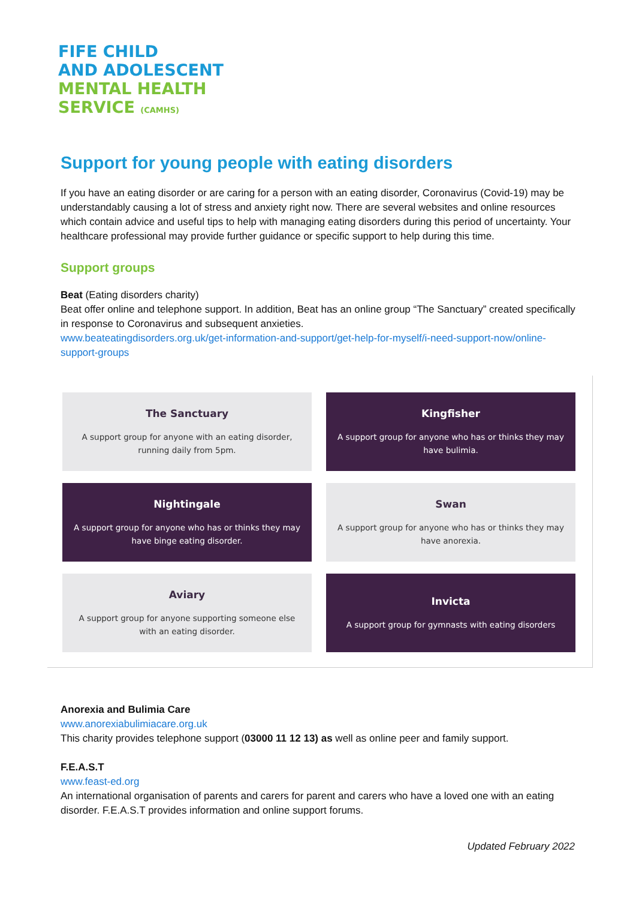FIFE CHILD
AND ADOLESCENT
MENTAL HEALTH
SERVICE (CAMHS)
Support for young people with eating disorders
If you have an eating disorder or are caring for a person with an eating disorder, Coronavirus (Covid-19) may be understandably causing a lot of stress and anxiety right now. There are several websites and online resources which contain advice and useful tips to help with managing eating disorders during this period of uncertainty. Your healthcare professional may provide further guidance or specific support to help during this time.
Support groups
Beat (Eating disorders charity)
Beat offer online and telephone support. In addition, Beat has an online group “The Sanctuary” created specifically in response to Coronavirus and subsequent anxieties.
www.beateatingdisorders.org.uk/get-information-and-support/get-help-for-myself/i-need-support-now/online-support-groups
The Sanctuary
A support group for anyone with an eating disorder, running daily from 5pm.
Kingfisher
A support group for anyone who has or thinks they may have bulimia.
Nightingale
A support group for anyone who has or thinks they may have binge eating disorder.
Swan
A support group for anyone who has or thinks they may have anorexia.
Aviary
A support group for anyone supporting someone else with an eating disorder.
Invicta
A support group for gymnasts with eating disorders
Anorexia and Bulimia Care
www.anorexiabulimiacare.org.uk
This charity provides telephone support (03000 11 12 13) as well as online peer and family support.
F.E.A.S.T
www.feast-ed.org
An international organisation of parents and carers for parent and carers who have a loved one with an eating disorder. F.E.A.S.T provides information and online support forums.
Updated February 2022